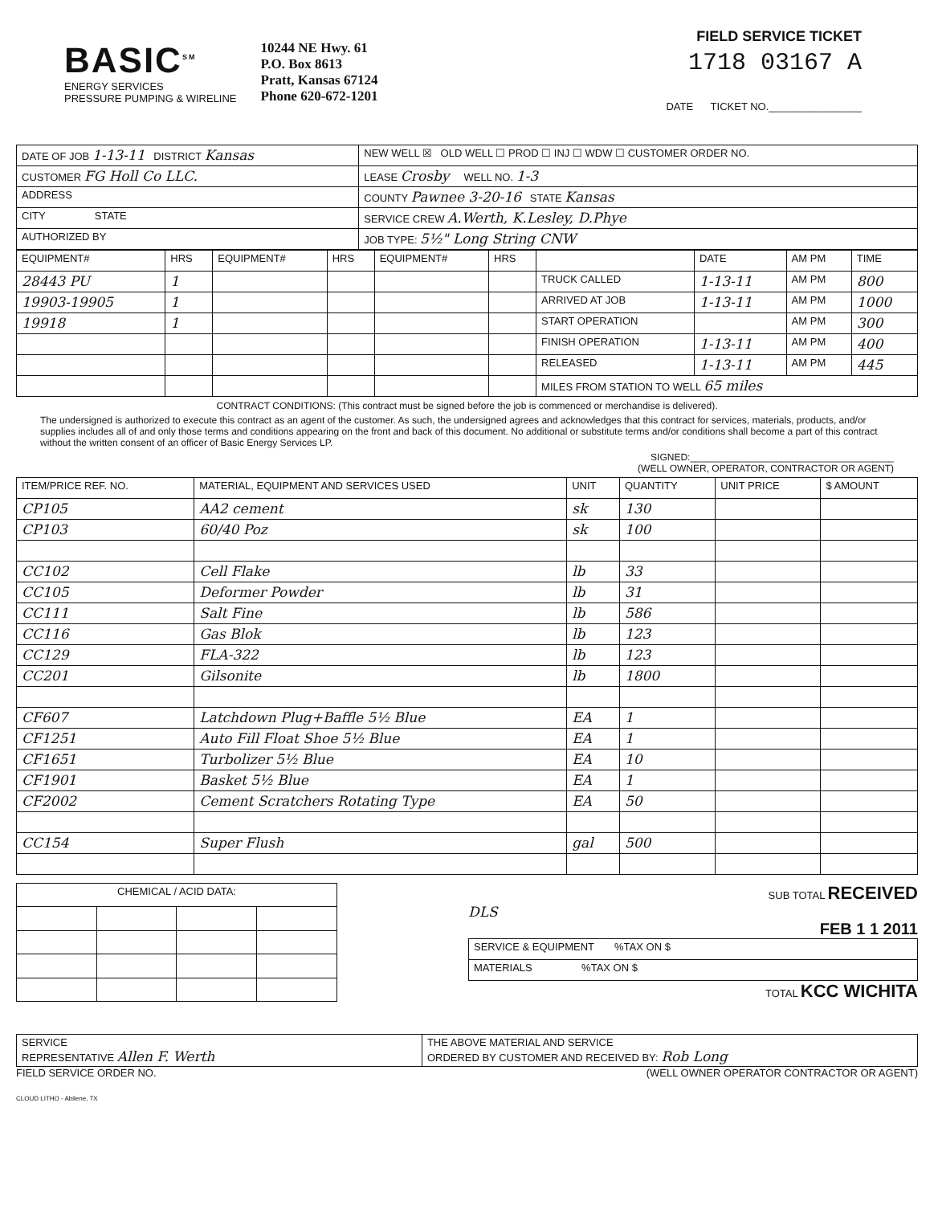BASIC<sup>SM</sup>
ENERGY SERVICES
PRESSURE PUMPING & WIRELINE
10244 NE Hwy. 61
P.O. Box 8613
Pratt, Kansas 67124
Phone 620-672-1201
FIELD SERVICE TICKET
1718 03167 A
DATE TICKET NO.________________
| DATE OF JOB 1-13-11 DISTRICT Kansas | NEW WELL ☒ OLD WELL ☐ PROD ☐ INJ ☐ WDW ☐ CUSTOMER ORDER NO. |
| CUSTOMER FG Holl Co LLC. | LEASE Crosby WELL NO. 1-3 |
| ADDRESS | COUNTY Pawnee 3-20-16 STATE Kansas |
| CITY STATE | SERVICE CREW A.Werth, K.Lesley, D.Phye |
| AUTHORIZED BY | JOB TYPE: 5½" Long String CNW |
| EQUIPMENT# | HRS | EQUIPMENT# | HRS | EQUIPMENT# | HRS | | DATE | AM PM | TIME |
| --- | --- | --- | --- | --- | --- | --- | --- | --- | --- |
| 28443 PU | 1 | | | | | TRUCK CALLED | 1-13-11 | AM PM | 800 |
| 19903-19905 | 1 | | | | | ARRIVED AT JOB | 1-13-11 | AM PM | 1000 |
| 19918 | 1 | | | | | START OPERATION | | AM PM | 300 |
| | | | | | | FINISH OPERATION | 1-13-11 | AM PM | 400 |
| | | | | | | RELEASED | 1-13-11 | AM PM | 445 |
| | | | | | | MILES FROM STATION TO WELL 65 miles | | | |
CONTRACT CONDITIONS: (This contract must be signed before the job is commenced or merchandise is delivered).
The undersigned is authorized to execute this contract as an agent of the customer. As such, the undersigned agrees and acknowledges that this contract for services, materials, products, and/or supplies includes all of and only those terms and conditions appearing on the front and back of this document. No additional or substitute terms and/or conditions shall become a part of this contract without the written consent of an officer of Basic Energy Services LP.
SIGNED:______________________________________
(WELL OWNER, OPERATOR, CONTRACTOR OR AGENT)
| ITEM/PRICE REF. NO. | MATERIAL, EQUIPMENT AND SERVICES USED | UNIT | QUANTITY | UNIT PRICE | $ AMOUNT |
| --- | --- | --- | --- | --- | --- |
| CP105 | AA2 cement | sk | 130 | | |
| CP103 | 60/40 Poz | sk | 100 | | |
| CC102 | Cell Flake | lb | 33 | | |
| CC105 | Deformer Powder | lb | 31 | | |
| CC111 | Salt Fine | lb | 586 | | |
| CC116 | Gas Blok | lb | 123 | | |
| CC129 | FLA-322 | lb | 123 | | |
| CC201 | Gilsonite | lb | 1800 | | |
| CF607 | Latchdown Plug+Baffle 5½ Blue | EA | 1 | | |
| CF1251 | Auto Fill Float Shoe 5½ Blue | EA | 1 | | |
| CF1651 | Turbolizer 5½ Blue | EA | 10 | | |
| CF1901 | Basket 5½ Blue | EA | 1 | | |
| CF2002 | Cement Scratchers Rotating Type | EA | 50 | | |
| CC154 | Super Flush | gal | 500 | | |
| CHEMICAL / ACID DATA: | | | |
| --- | --- | --- | --- |
SUB TOTAL RECEIVED
DLS
FEB 1 1 2011
| SERVICE & EQUIPMENT %TAX ON $ |
| MATERIALS %TAX ON $ |
TOTAL KCC WICHITA
| SERVICE REPRESENTATIVE Allen F. Werth | THE ABOVE MATERIAL AND SERVICE ORDERED BY CUSTOMER AND RECEIVED BY: Rob Long |
FIELD SERVICE ORDER NO. (WELL OWNER OPERATOR CONTRACTOR OR AGENT)
CLOUD LITHO - Abilene, TX